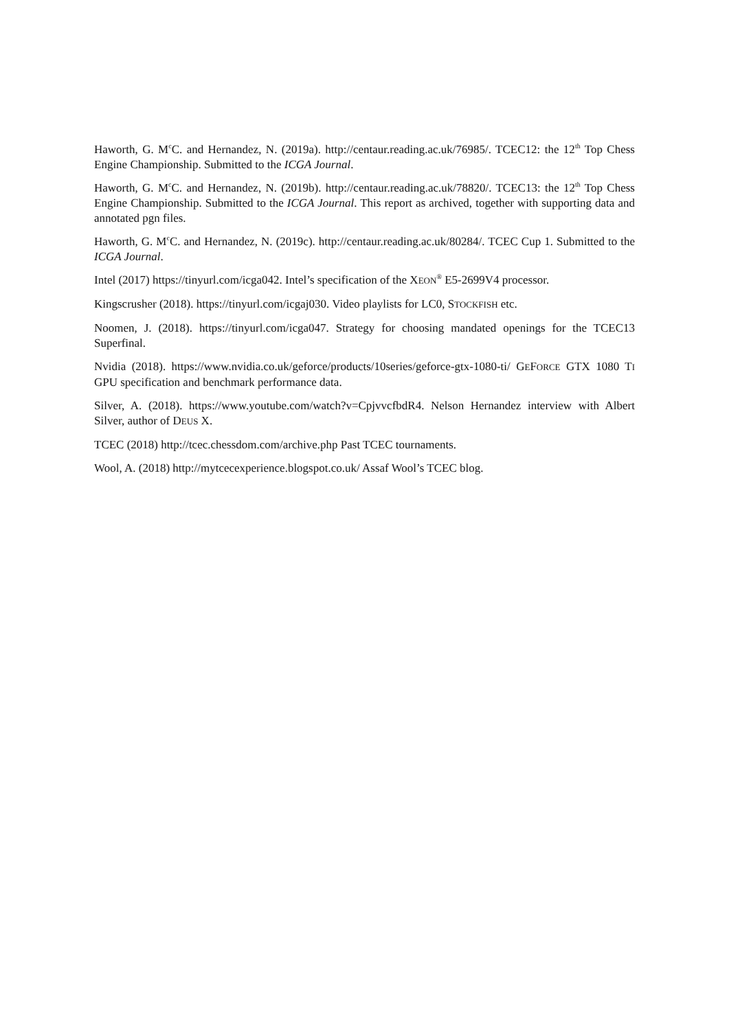Haworth, G. M<sup>c</sup>C. and Hernandez, N. (2019a). http://centaur.reading.ac.uk/76985/. TCEC12: the 12<sup>th</sup> Top Chess Engine Championship. Submitted to the ICGA Journal.
Haworth, G. M<sup>c</sup>C. and Hernandez, N. (2019b). http://centaur.reading.ac.uk/78820/. TCEC13: the 12<sup>th</sup> Top Chess Engine Championship. Submitted to the ICGA Journal. This report as archived, together with supporting data and annotated pgn files.
Haworth, G. M<sup>c</sup>C. and Hernandez, N. (2019c). http://centaur.reading.ac.uk/80284/. TCEC Cup 1. Submitted to the ICGA Journal.
Intel (2017) https://tinyurl.com/icga042. Intel’s specification of the XEON<sup>®</sup> E5-2699V4 processor.
Kingscrusher (2018). https://tinyurl.com/icgaj030. Video playlists for LC0, STOCKFISH etc.
Noomen, J. (2018). https://tinyurl.com/icga047. Strategy for choosing mandated openings for the TCEC13 Superfinal.
Nvidia (2018). https://www.nvidia.co.uk/geforce/products/10series/geforce-gtx-1080-ti/ GEFORCE GTX 1080 TI GPU specification and benchmark performance data.
Silver, A. (2018). https://www.youtube.com/watch?v=CpjvvcfbdR4. Nelson Hernandez interview with Albert Silver, author of DEUS X.
TCEC (2018) http://tcec.chessdom.com/archive.php Past TCEC tournaments.
Wool, A. (2018) http://mytcecexperience.blogspot.co.uk/ Assaf Wool’s TCEC blog.